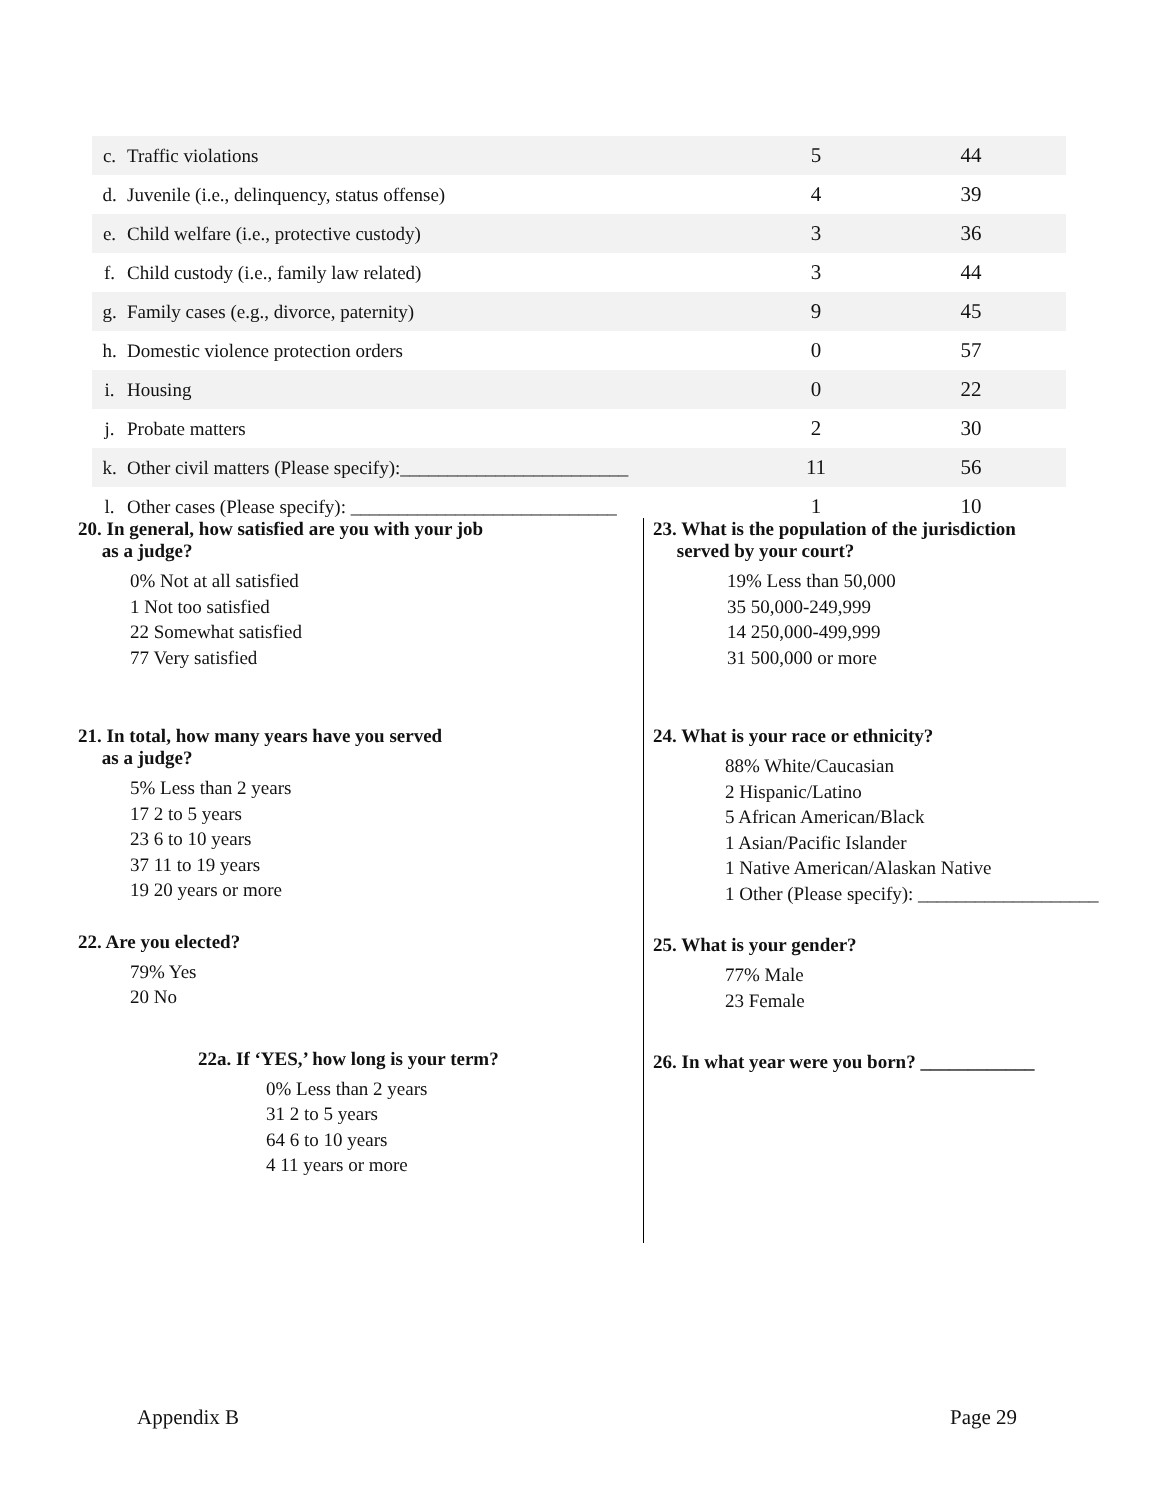| c. | Traffic violations | 5 | 44 |
| d. | Juvenile (i.e., delinquency, status offense) | 4 | 39 |
| e. | Child welfare (i.e., protective custody) | 3 | 36 |
| f. | Child custody (i.e., family law related) | 3 | 44 |
| g. | Family cases (e.g., divorce, paternity) | 9 | 45 |
| h. | Domestic violence protection orders | 0 | 57 |
| i. | Housing | 0 | 22 |
| j. | Probate matters | 2 | 30 |
| k. | Other civil matters (Please specify):________________________ | 11 | 56 |
| l. | Other cases (Please specify): ____________________________ | 1 | 10 |
20. In general, how satisfied are you with your job
as a judge?
0% Not at all satisfied
1 Not too satisfied
22 Somewhat satisfied
77 Very satisfied
21. In total, how many years have you served
as a judge?
5% Less than 2 years
17 2 to 5 years
23 6 to 10 years
37 11 to 19 years
19 20 years or more
22. Are you elected?
79% Yes
20 No
22a. If ‘YES,’ how long is your term?
0% Less than 2 years
31 2 to 5 years
64 6 to 10 years
4 11 years or more
23. What is the population of the jurisdiction
served by your court?
19% Less than 50,000
35 50,000-249,999
14 250,000-499,999
31 500,000 or more
24. What is your race or ethnicity?
88% White/Caucasian
2 Hispanic/Latino
5 African American/Black
1 Asian/Pacific Islander
1 Native American/Alaskan Native
1 Other (Please specify): ___________________
25. What is your gender?
77% Male
23 Female
26. In what year were you born? ____________
Appendix B Page 29